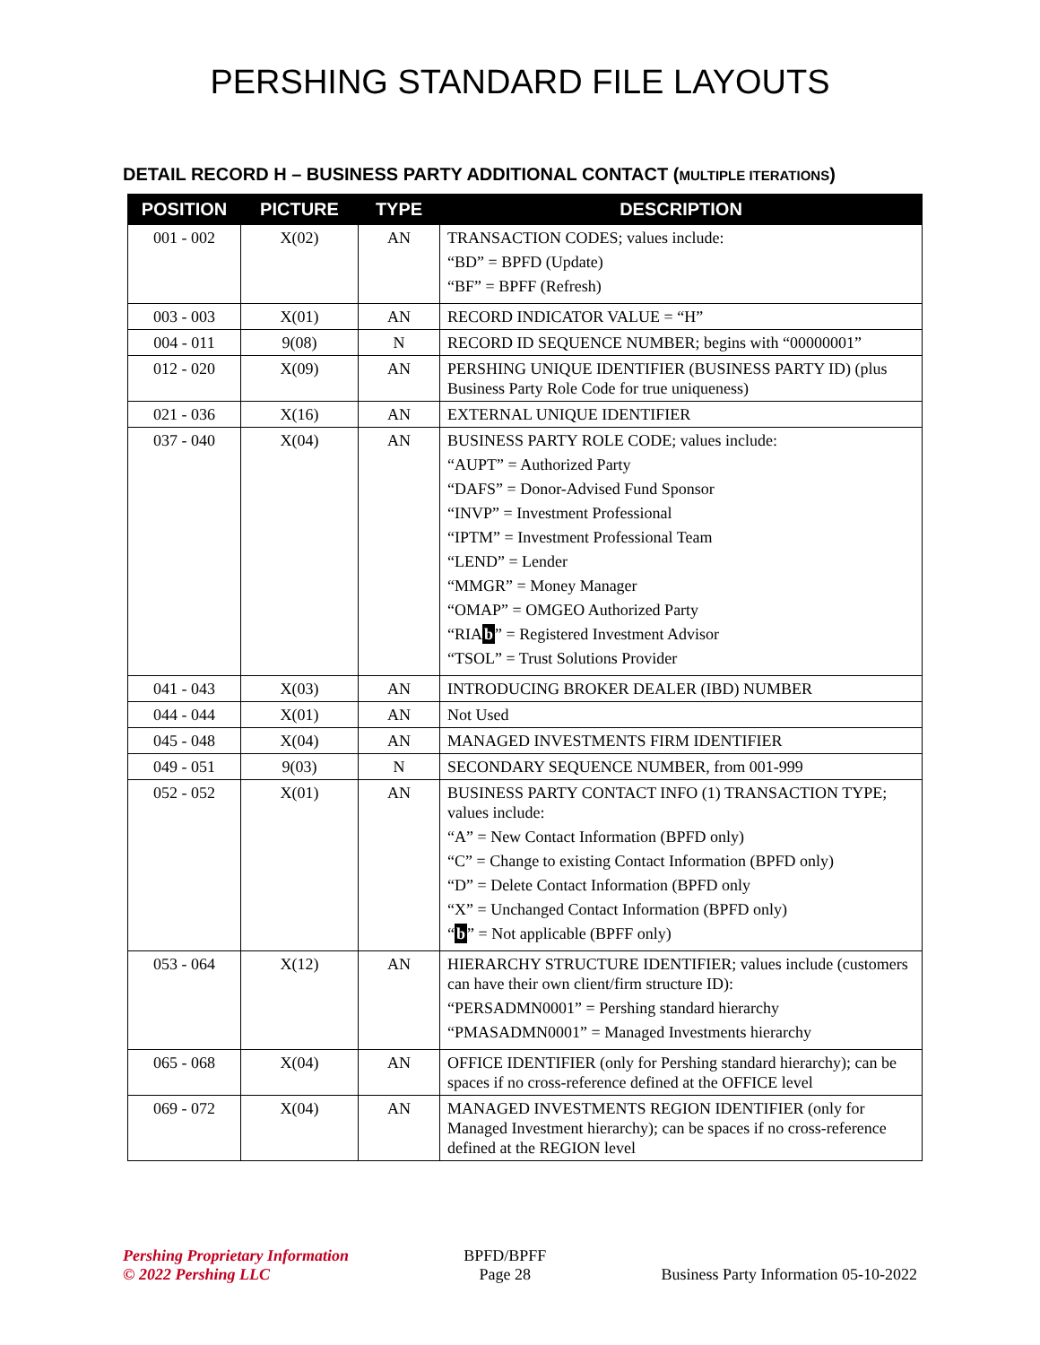PERSHING STANDARD FILE LAYOUTS
DETAIL RECORD H – BUSINESS PARTY ADDITIONAL CONTACT (MULTIPLE ITERATIONS)
| POSITION | PICTURE | TYPE | DESCRIPTION |
| --- | --- | --- | --- |
| 001 - 002 | X(02) | AN | TRANSACTION CODES; values include: “BD” = BPFD (Update) “BF” = BPFF (Refresh) |
| 003 - 003 | X(01) | AN | RECORD INDICATOR VALUE = “H” |
| 004 - 011 | 9(08) | N | RECORD ID SEQUENCE NUMBER; begins with “00000001” |
| 012 - 020 | X(09) | AN | PERSHING UNIQUE IDENTIFIER (BUSINESS PARTY ID) (plus Business Party Role Code for true uniqueness) |
| 021 - 036 | X(16) | AN | EXTERNAL UNIQUE IDENTIFIER |
| 037 - 040 | X(04) | AN | BUSINESS PARTY ROLE CODE; values include: “AUPT” = Authorized Party “DAFS” = Donor-Advised Fund Sponsor “INVP” = Investment Professional “IPTM” = Investment Professional Team “LEND” = Lender “MMGR” = Money Manager “OMAP” = OMGEO Authorized Party “RIA b ” = Registered Investment Advisor “TSOL” = Trust Solutions Provider |
| 041 - 043 | X(03) | AN | INTRODUCING BROKER DEALER (IBD) NUMBER |
| 044 - 044 | X(01) | AN | Not Used |
| 045 - 048 | X(04) | AN | MANAGED INVESTMENTS FIRM IDENTIFIER |
| 049 - 051 | 9(03) | N | SECONDARY SEQUENCE NUMBER, from 001-999 |
| 052 - 052 | X(01) | AN | BUSINESS PARTY CONTACT INFO (1) TRANSACTION TYPE; values include: “A” = New Contact Information (BPFD only) “C” = Change to existing Contact Information (BPFD only) “D” = Delete Contact Information (BPFD only “X” = Unchanged Contact Information (BPFD only) “ b ” = Not applicable (BPFF only) |
| 053 - 064 | X(12) | AN | HIERARCHY STRUCTURE IDENTIFIER; values include (customers can have their own client/firm structure ID): “PERSADMN0001” = Pershing standard hierarchy “PMASADMN0001” = Managed Investments hierarchy |
| 065 - 068 | X(04) | AN | OFFICE IDENTIFIER (only for Pershing standard hierarchy); can be spaces if no cross-reference defined at the OFFICE level |
| 069 - 072 | X(04) | AN | MANAGED INVESTMENTS REGION IDENTIFIER (only for Managed Investment hierarchy); can be spaces if no cross-reference defined at the REGION level |
Pershing Proprietary Information
© 2022 Pershing LLC
BPFD/BPFF
Page 28
Business Party Information 05-10-2022